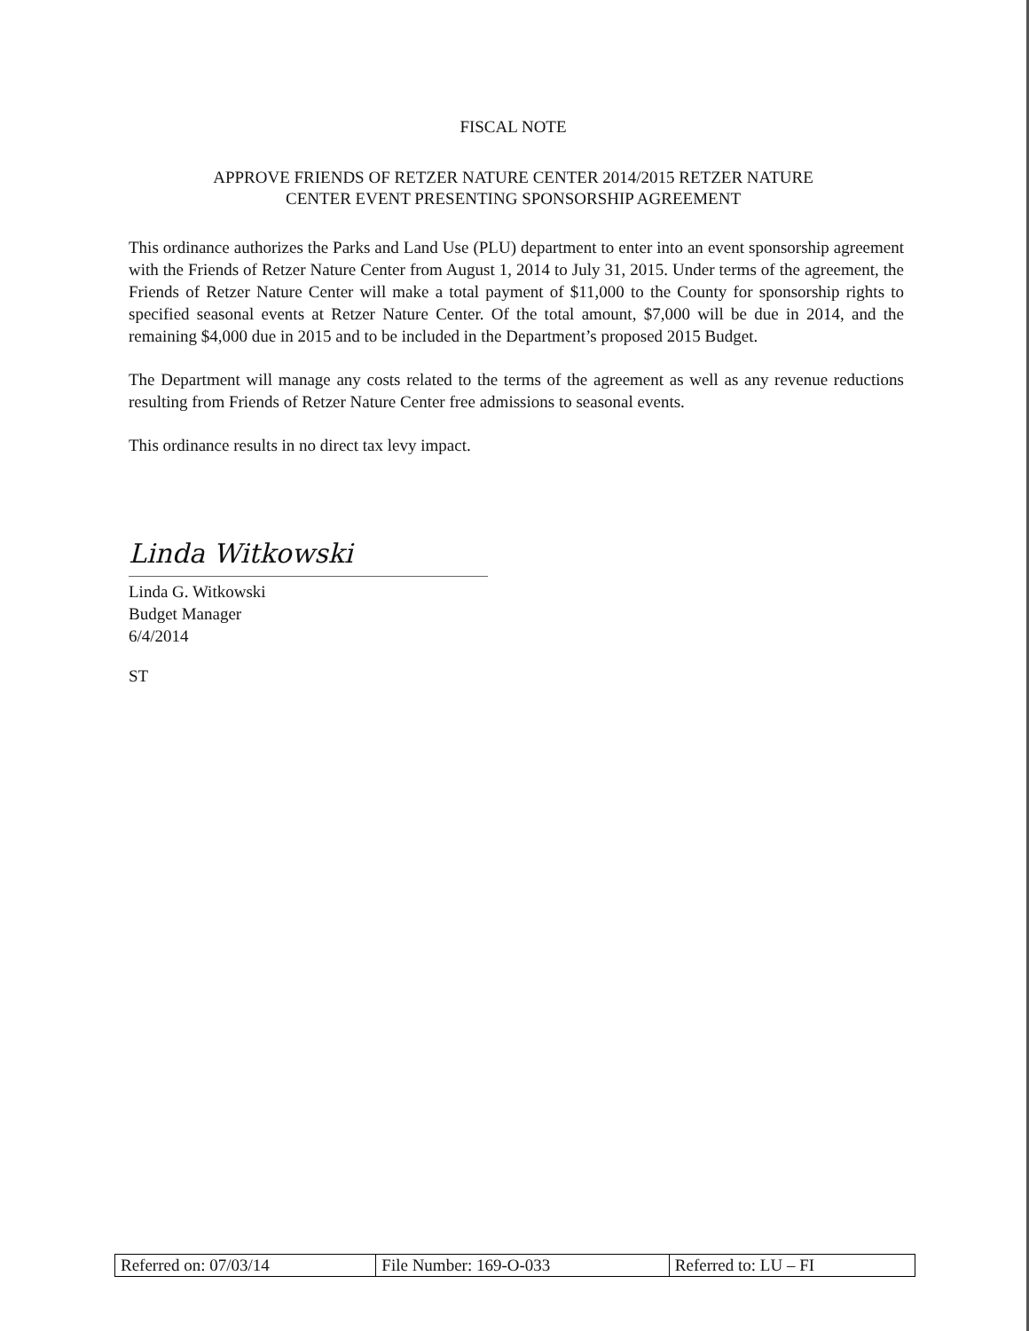FISCAL NOTE
APPROVE FRIENDS OF RETZER NATURE CENTER 2014/2015 RETZER NATURE
CENTER EVENT PRESENTING SPONSORSHIP AGREEMENT
This ordinance authorizes the Parks and Land Use (PLU) department to enter into an event sponsorship agreement with the Friends of Retzer Nature Center from August 1, 2014 to July 31, 2015. Under terms of the agreement, the Friends of Retzer Nature Center will make a total payment of $11,000 to the County for sponsorship rights to specified seasonal events at Retzer Nature Center. Of the total amount, $7,000 will be due in 2014, and the remaining $4,000 due in 2015 and to be included in the Department’s proposed 2015 Budget.
The Department will manage any costs related to the terms of the agreement as well as any revenue reductions resulting from Friends of Retzer Nature Center free admissions to seasonal events.
This ordinance results in no direct tax levy impact.
Linda Witkowski
Linda G. Witkowski
Budget Manager
6/4/2014
ST
| Referred on: 07/03/14 | File Number: 169-O-033 | Referred to: LU – FI |